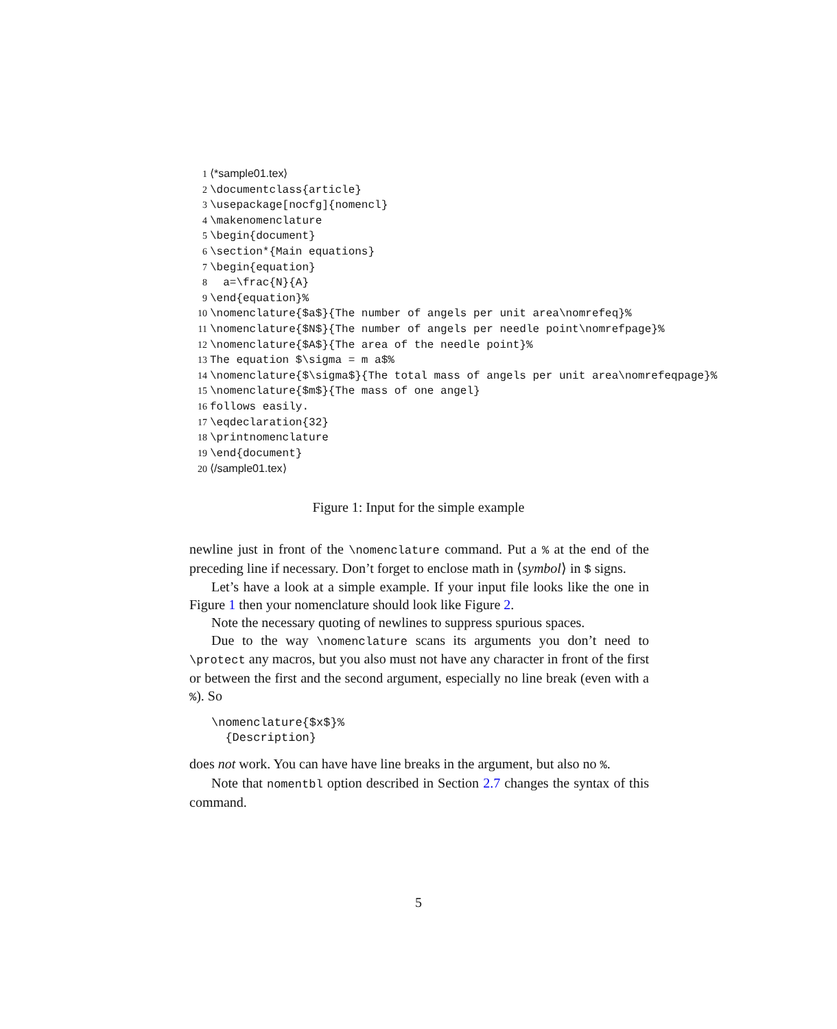1 ⟨*sample01.tex⟩
2 \documentclass{article}
3 \usepackage[nocfg]{nomencl}
4 \makenomenclature
5 \begin{document}
6 \section*{Main equations}
7 \begin{equation}
8 a=\frac{N}{A}
9 \end{equation}%
10 \nomenclature{$a$}{The number of angels per unit area\nomrefeq}%
11 \nomenclature{$N$}{The number of angels per needle point\nomrefpage}%
12 \nomenclature{$A$}{The area of the needle point}%
13 The equation $\sigma = m a$%
14 \nomenclature{$\sigma$}{The total mass of angels per unit area\nomrefeqpage}%
15 \nomenclature{$m$}{The mass of one angel}
16 follows easily.
17 \eqdeclaration{32}
18 \printnomenclature
19 \end{document}
20 ⟨/sample01.tex⟩
Figure 1: Input for the simple example
newline just in front of the \nomenclature command. Put a % at the end of the preceding line if necessary. Don’t forget to enclose math in ⟨symbol⟩ in $ signs.
Let’s have a look at a simple example. If your input file looks like the one in Figure 1 then your nomenclature should look like Figure 2.
Note the necessary quoting of newlines to suppress spurious spaces.
Due to the way \nomenclature scans its arguments you don’t need to \protect any macros, but you also must not have any character in front of the first or between the first and the second argument, especially no line break (even with a %). So
\nomenclature{$x$}%
  {Description}
does not work. You can have have line breaks in the argument, but also no %.
Note that nomentbl option described in Section 2.7 changes the syntax of this command.
5